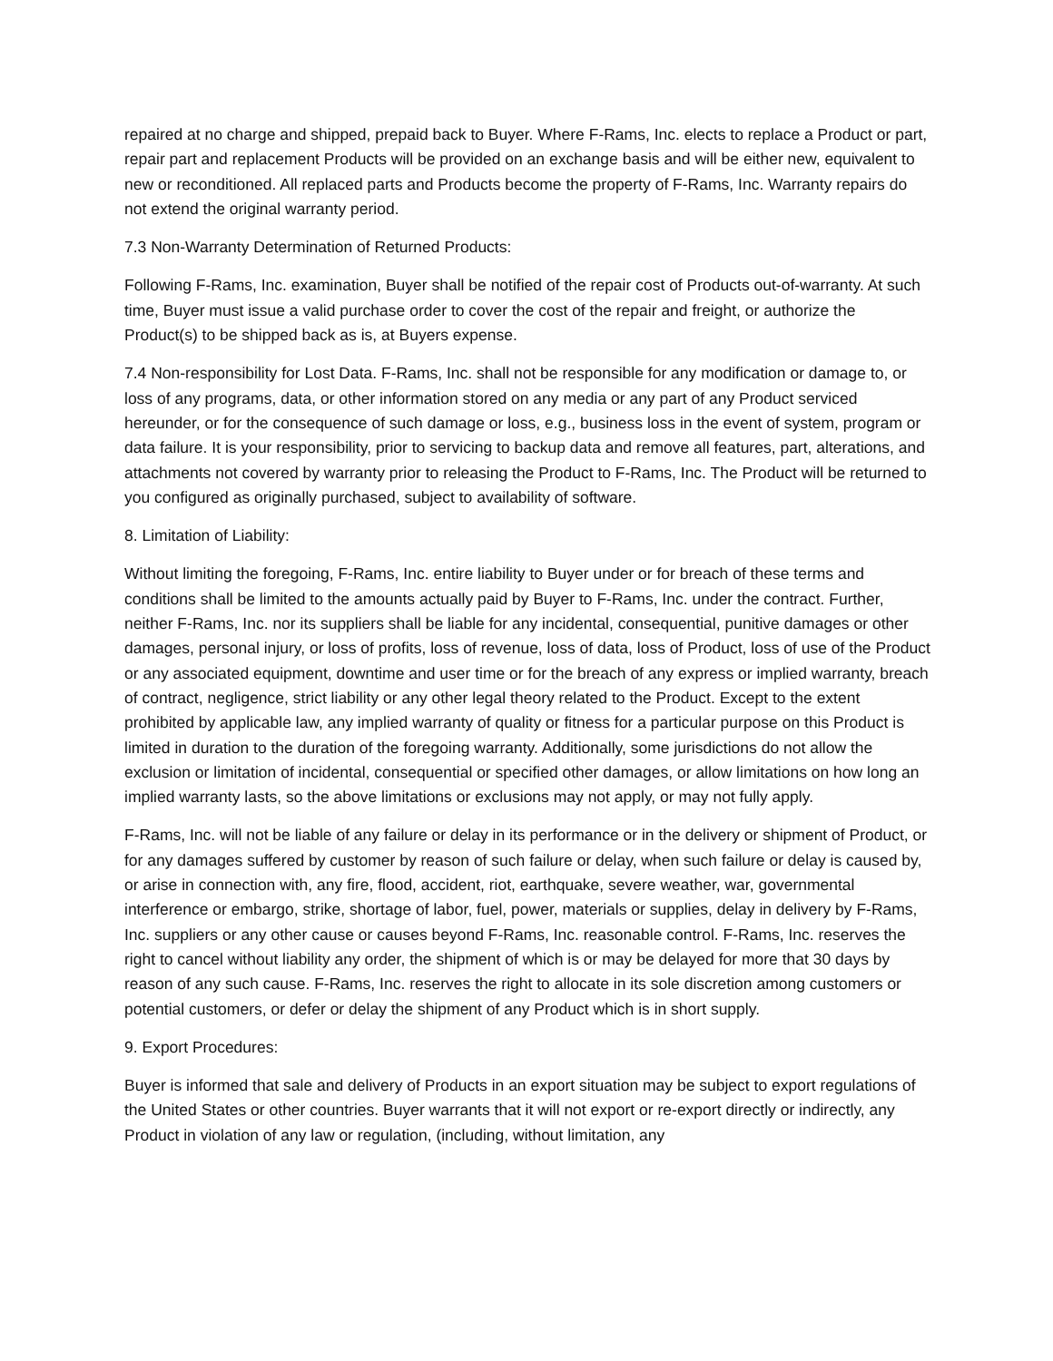repaired at no charge and shipped, prepaid back to Buyer. Where F-Rams, Inc. elects to replace a Product or part, repair part and replacement Products will be provided on an exchange basis and will be either new, equivalent to new or reconditioned. All replaced parts and Products become the property of F-Rams, Inc. Warranty repairs do not extend the original warranty period.
7.3 Non-Warranty Determination of Returned Products:
Following F-Rams, Inc. examination, Buyer shall be notified of the repair cost of Products out-of-warranty. At such time, Buyer must issue a valid purchase order to cover the cost of the repair and freight, or authorize the Product(s) to be shipped back as is, at Buyers expense.
7.4 Non-responsibility for Lost Data. F-Rams, Inc. shall not be responsible for any modification or damage to, or loss of any programs, data, or other information stored on any media or any part of any Product serviced hereunder, or for the consequence of such damage or loss, e.g., business loss in the event of system, program or data failure. It is your responsibility, prior to servicing to backup data and remove all features, part, alterations, and attachments not covered by warranty prior to releasing the Product to F-Rams, Inc. The Product will be returned to you configured as originally purchased, subject to availability of software.
8. Limitation of Liability:
Without limiting the foregoing, F-Rams, Inc. entire liability to Buyer under or for breach of these terms and conditions shall be limited to the amounts actually paid by Buyer to F-Rams, Inc. under the contract. Further, neither F-Rams, Inc. nor its suppliers shall be liable for any incidental, consequential, punitive damages or other damages, personal injury, or loss of profits, loss of revenue, loss of data, loss of Product, loss of use of the Product or any associated equipment, downtime and user time or for the breach of any express or implied warranty, breach of contract, negligence, strict liability or any other legal theory related to the Product. Except to the extent prohibited by applicable law, any implied warranty of quality or fitness for a particular purpose on this Product is limited in duration to the duration of the foregoing warranty. Additionally, some jurisdictions do not allow the exclusion or limitation of incidental, consequential or specified other damages, or allow limitations on how long an implied warranty lasts, so the above limitations or exclusions may not apply, or may not fully apply.
F-Rams, Inc. will not be liable of any failure or delay in its performance or in the delivery or shipment of Product, or for any damages suffered by customer by reason of such failure or delay, when such failure or delay is caused by, or arise in connection with, any fire, flood, accident, riot, earthquake, severe weather, war, governmental interference or embargo, strike, shortage of labor, fuel, power, materials or supplies, delay in delivery by F-Rams, Inc. suppliers or any other cause or causes beyond F-Rams, Inc. reasonable control. F-Rams, Inc. reserves the right to cancel without liability any order, the shipment of which is or may be delayed for more that 30 days by reason of any such cause. F-Rams, Inc. reserves the right to allocate in its sole discretion among customers or potential customers, or defer or delay the shipment of any Product which is in short supply.
9. Export Procedures:
Buyer is informed that sale and delivery of Products in an export situation may be subject to export regulations of the United States or other countries. Buyer warrants that it will not export or re-export directly or indirectly, any Product in violation of any law or regulation, (including, without limitation, any